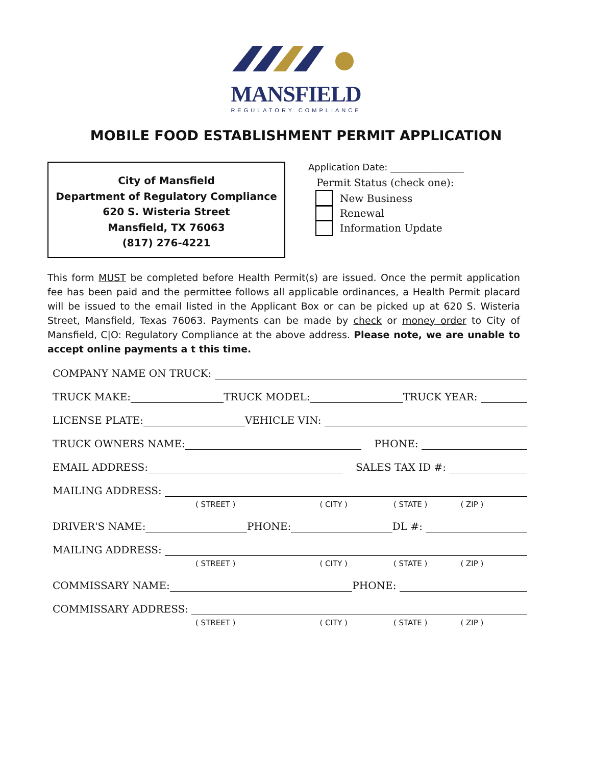MANSFIELD
REGULATORY COMPLIANCE
MOBILE FOOD ESTABLISHMENT PERMIT APPLICATION
City of Mansfield
Department of Regulatory Compliance
620 S. Wisteria Street
Mansfield, TX 76063
(817) 276-4221
Application Date: ________________
Permit Status (check one):
New Business
Renewal
Information Update
This form MUST be completed before Health Permit(s) are issued. Once the permit application fee has been paid and the permittee follows all applicable ordinances, a Health Permit placard will be issued to the email listed in the Applicant Box or can be picked up at 620 S. Wisteria Street, Mansfield, Texas 76063. Payments can be made by check or money order to City of Mansfield, C|O: Regulatory Compliance at the above address. Please note, we are unable to accept online payments a t this time.
COMPANY NAME ON TRUCK:
TRUCK MAKE: TRUCK MODEL: TRUCK YEAR:
LICENSE PLATE: VEHICLE VIN:
TRUCK OWNERS NAME: PHONE:
EMAIL ADDRESS: SALES TAX ID #:
MAILING ADDRESS:
( STREET ) ( CITY ) ( STATE ) ( ZIP )
DRIVER'S NAME: PHONE: DL #:
MAILING ADDRESS:
( STREET ) ( CITY ) ( STATE ) ( ZIP )
COMMISSARY NAME: PHONE:
COMMISSARY ADDRESS:
( STREET ) ( CITY ) ( STATE ) ( ZIP )